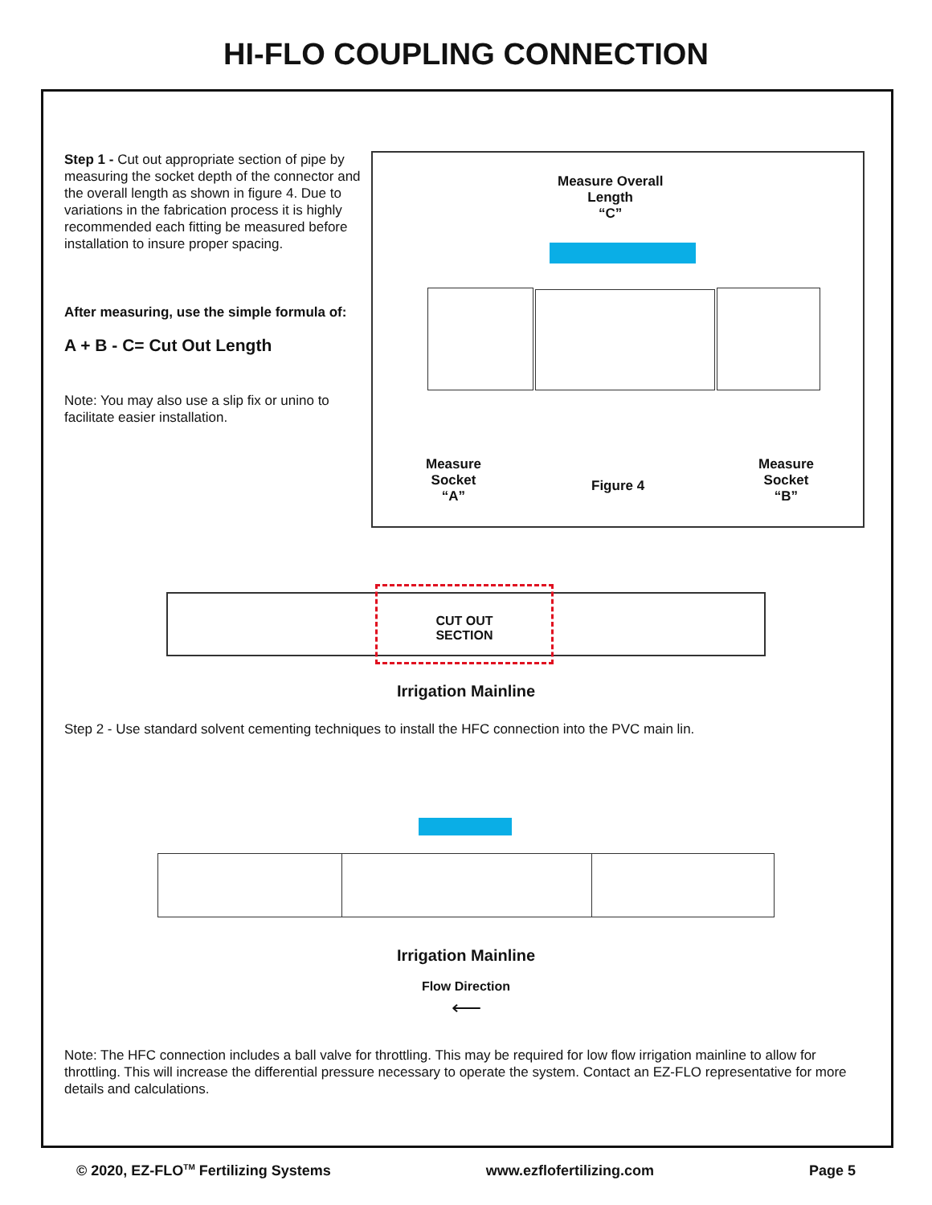HI-FLO COUPLING CONNECTION
Step 1 - Cut out appropriate section of pipe by measuring the socket depth of the connector and the overall length as shown in figure 4. Due to variations in the fabrication process it is highly recommended each fitting be measured before installation to insure proper spacing.
After measuring, use the simple formula of:
A + B - C= Cut Out Length
Note: You may also use a slip fix or unino to facilitate easier installation.
Measure Overall
Length
“C”
Measure
Socket
“A”
Figure 4
Measure
Socket
“B”
CUT OUT
SECTION
Irrigation Mainline
Step 2 - Use standard solvent cementing techniques to install the HFC connection into the PVC main lin.
Irrigation Mainline
Flow Direction
⟵
Note: The HFC connection includes a ball valve for throttling. This may be required for low flow irrigation mainline to allow for throttling. This will increase the differential pressure necessary to operate the system. Contact an EZ-FLO representative for more details and calculations.
© 2020, EZ-FLO<sup>TM</sup> Fertilizing Systems www.ezflofertilizing.com Page 5